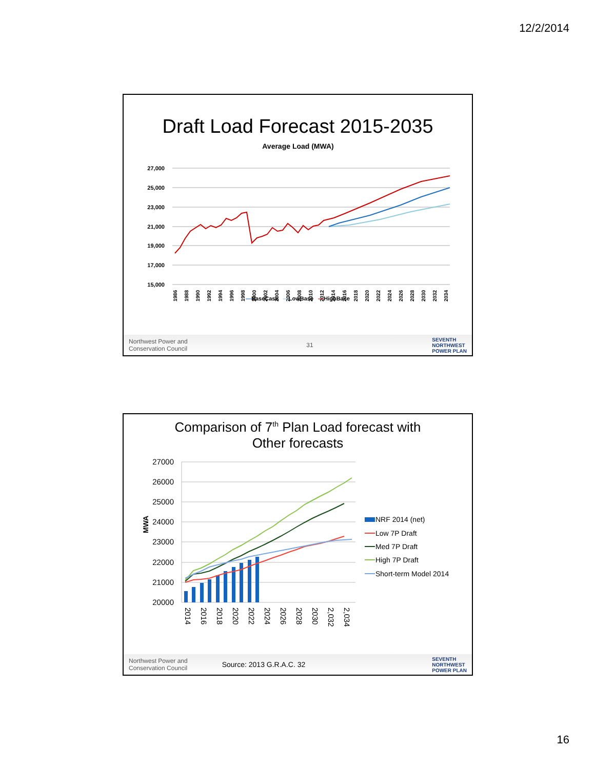12/2/2014
Draft Load Forecast 2015-2035
Average Load (MWA)
27,000
25,000
23,000
21,000
19,000
17,000
15,000
1986
1988
1990
1992
1994
1996
1998
2000
2002
2004
2006
2008
2010
2012
2014
2016
2018
2020
2022
2024
2026
2028
2030
2032
2034
—BaseCase —LowBase —HighBase
Northwest Power and
Conservation Council 31 SEVENTH
NORTHWEST
POWER PLAN
Comparison of 7<sup>th</sup> Plan Load forecast with
Other forecasts
27000
26000
25000
24000
23000
22000
21000
20000
MWA
2014
2016
2018
2020
2022
2024
2026
2028
2030
2,032
2,034
NRF 2014 (net)
Low 7P Draft
Med 7P Draft
High 7P Draft
Short-term Model 2014
Northwest Power and
Conservation Council Source: 2013 G.R.A.C. 32 SEVENTH
NORTHWEST
POWER PLAN
16